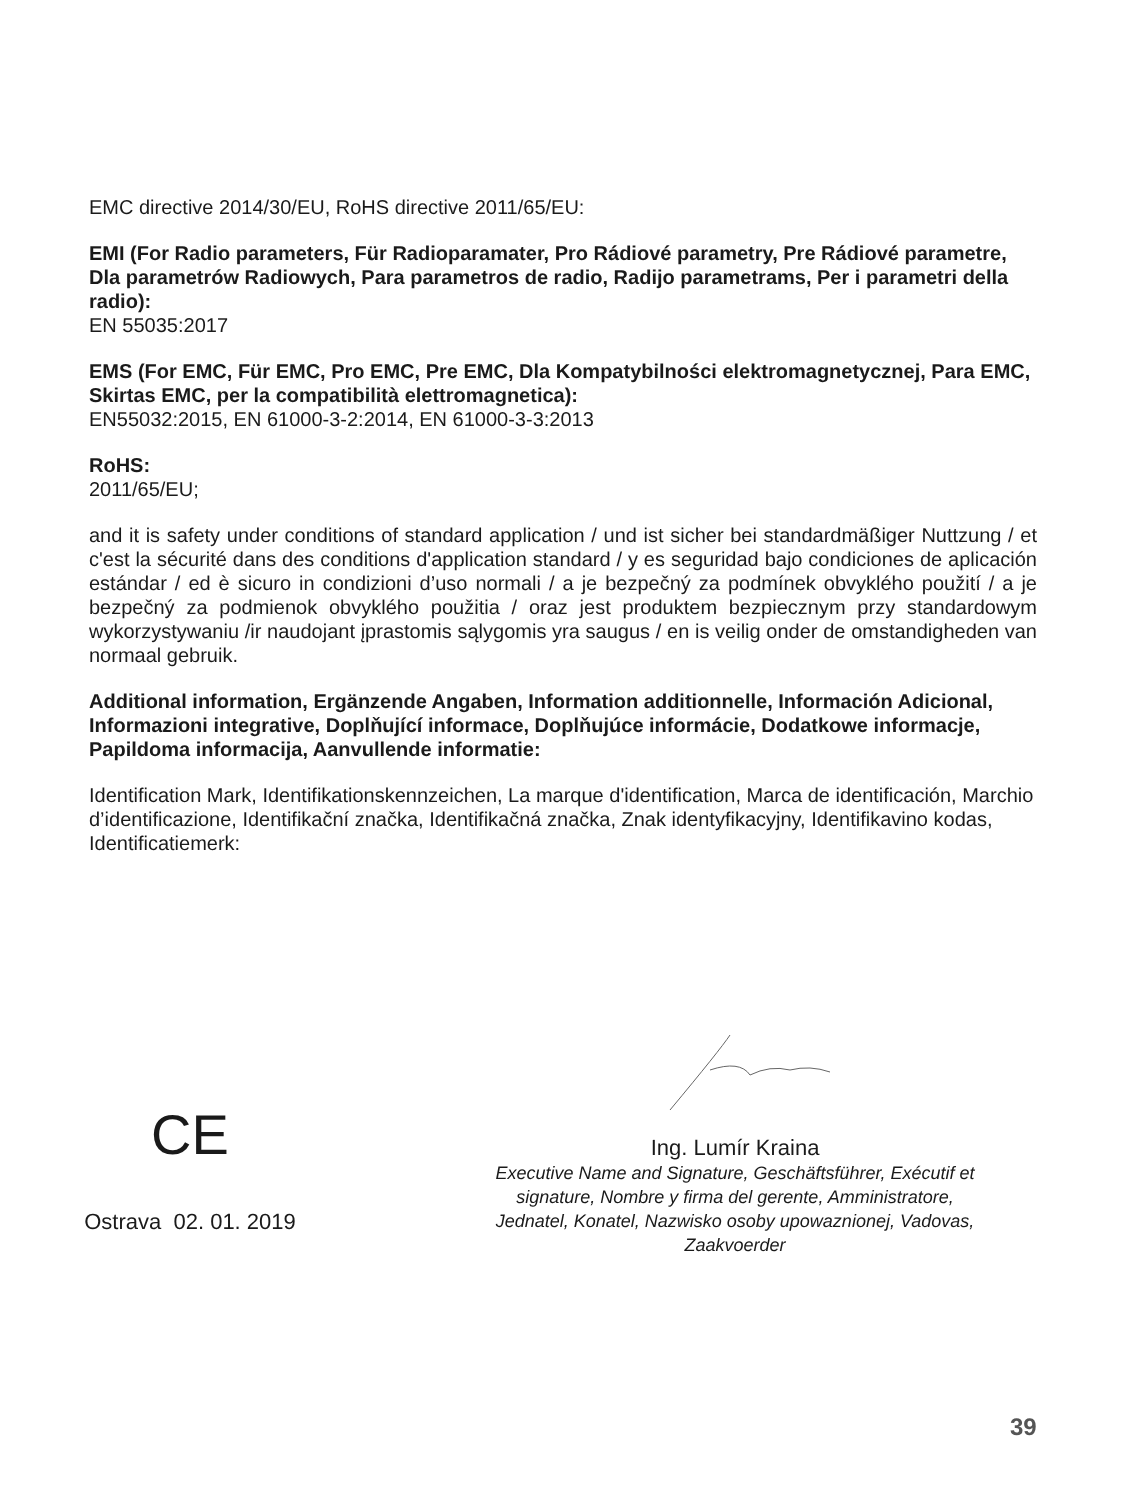EMC directive 2014/30/EU, RoHS directive 2011/65/EU:
EMI (For Radio parameters, Für Radioparamater, Pro Rádiové parametry, Pre Rádiové parametre, Dla parametrów Radiowych, Para parametros de radio, Radijo parametrams, Per i parametri della radio):
EN 55035:2017
EMS (For EMC, Für EMC, Pro EMC, Pre EMC, Dla Kompatybilności elektromagnetycznej, Para EMC, Skirtas EMC, per la compatibilità elettromagnetica):
EN55032:2015, EN 61000-3-2:2014, EN 61000-3-3:2013
RoHS:
2011/65/EU;
and it is safety under conditions of standard application / und ist sicher bei standardmäßiger Nuttzung / et c'est la sécurité dans des conditions d'application standard / y es seguridad bajo condiciones de aplicación estándar / ed è sicuro in condizioni d’uso normali / a je bezpečný za podmínek obvyklého použití / a je bezpečný za podmienok obvyklého použitia / oraz jest produktem bezpiecznym przy standardowym wykorzystywaniu /ir naudojant įprastomis sąlygomis yra saugus / en is veilig onder de omstandigheden van normaal gebruik.
Additional information, Ergänzende Angaben, Information additionnelle, Información Adicional, Informazioni integrative, Doplňující informace, Doplňujúce informácie, Dodatkowe informacje, Papildoma informacija, Aanvullende informatie:
Identification Mark, Identifikationskennzeichen, La marque d'identification, Marca de identificación, Marchio d’identificazione, Identifikační značka, Identifikačná značka, Znak identyfikacyjny, Identifikavino kodas, Identificatiemerk:
CE
Ostrava 02. 01. 2019
Ing. Lumír Kraina
Executive Name and Signature, Geschäftsführer, Exécutif et signature, Nombre y firma del gerente, Amministratore, Jednatel, Konatel, Nazwisko osoby upowaznionej, Vadovas, Zaakvoerder
39